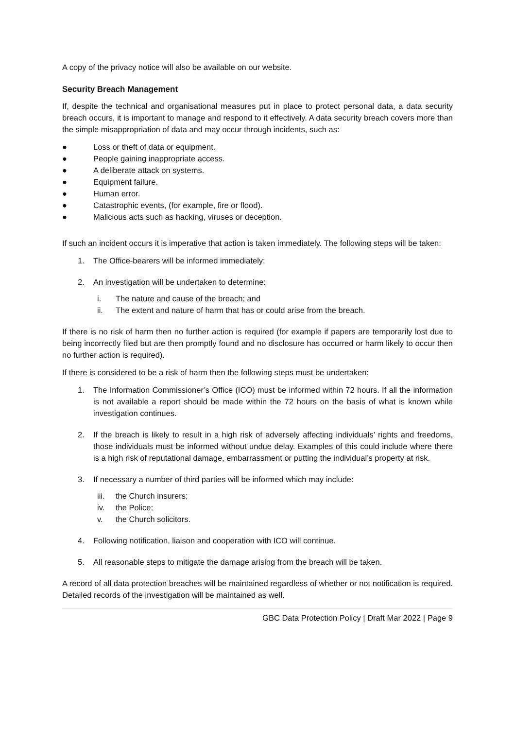A copy of the privacy notice will also be available on our website.
Security Breach Management
If, despite the technical and organisational measures put in place to protect personal data, a data security breach occurs, it is important to manage and respond to it effectively. A data security breach covers more than the simple misappropriation of data and may occur through incidents, such as:
● Loss or theft of data or equipment.
● People gaining inappropriate access.
● A deliberate attack on systems.
● Equipment failure.
● Human error.
● Catastrophic events, (for example, fire or flood).
● Malicious acts such as hacking, viruses or deception.
If such an incident occurs it is imperative that action is taken immediately. The following steps will be taken:
1. The Office-bearers will be informed immediately;
2. An investigation will be undertaken to determine:
i. The nature and cause of the breach; and
ii. The extent and nature of harm that has or could arise from the breach.
If there is no risk of harm then no further action is required (for example if papers are temporarily lost due to being incorrectly filed but are then promptly found and no disclosure has occurred or harm likely to occur then no further action is required).
If there is considered to be a risk of harm then the following steps must be undertaken:
1. The Information Commissioner’s Office (ICO) must be informed within 72 hours. If all the information is not available a report should be made within the 72 hours on the basis of what is known while investigation continues.
2. If the breach is likely to result in a high risk of adversely affecting individuals’ rights and freedoms, those individuals must be informed without undue delay. Examples of this could include where there is a high risk of reputational damage, embarrassment or putting the individual’s property at risk.
3. If necessary a number of third parties will be informed which may include:
iii. the Church insurers;
iv. the Police;
v. the Church solicitors.
4. Following notification, liaison and cooperation with ICO will continue.
5. All reasonable steps to mitigate the damage arising from the breach will be taken.
A record of all data protection breaches will be maintained regardless of whether or not notification is required. Detailed records of the investigation will be maintained as well.
GBC Data Protection Policy | Draft Mar 2022 | Page 9